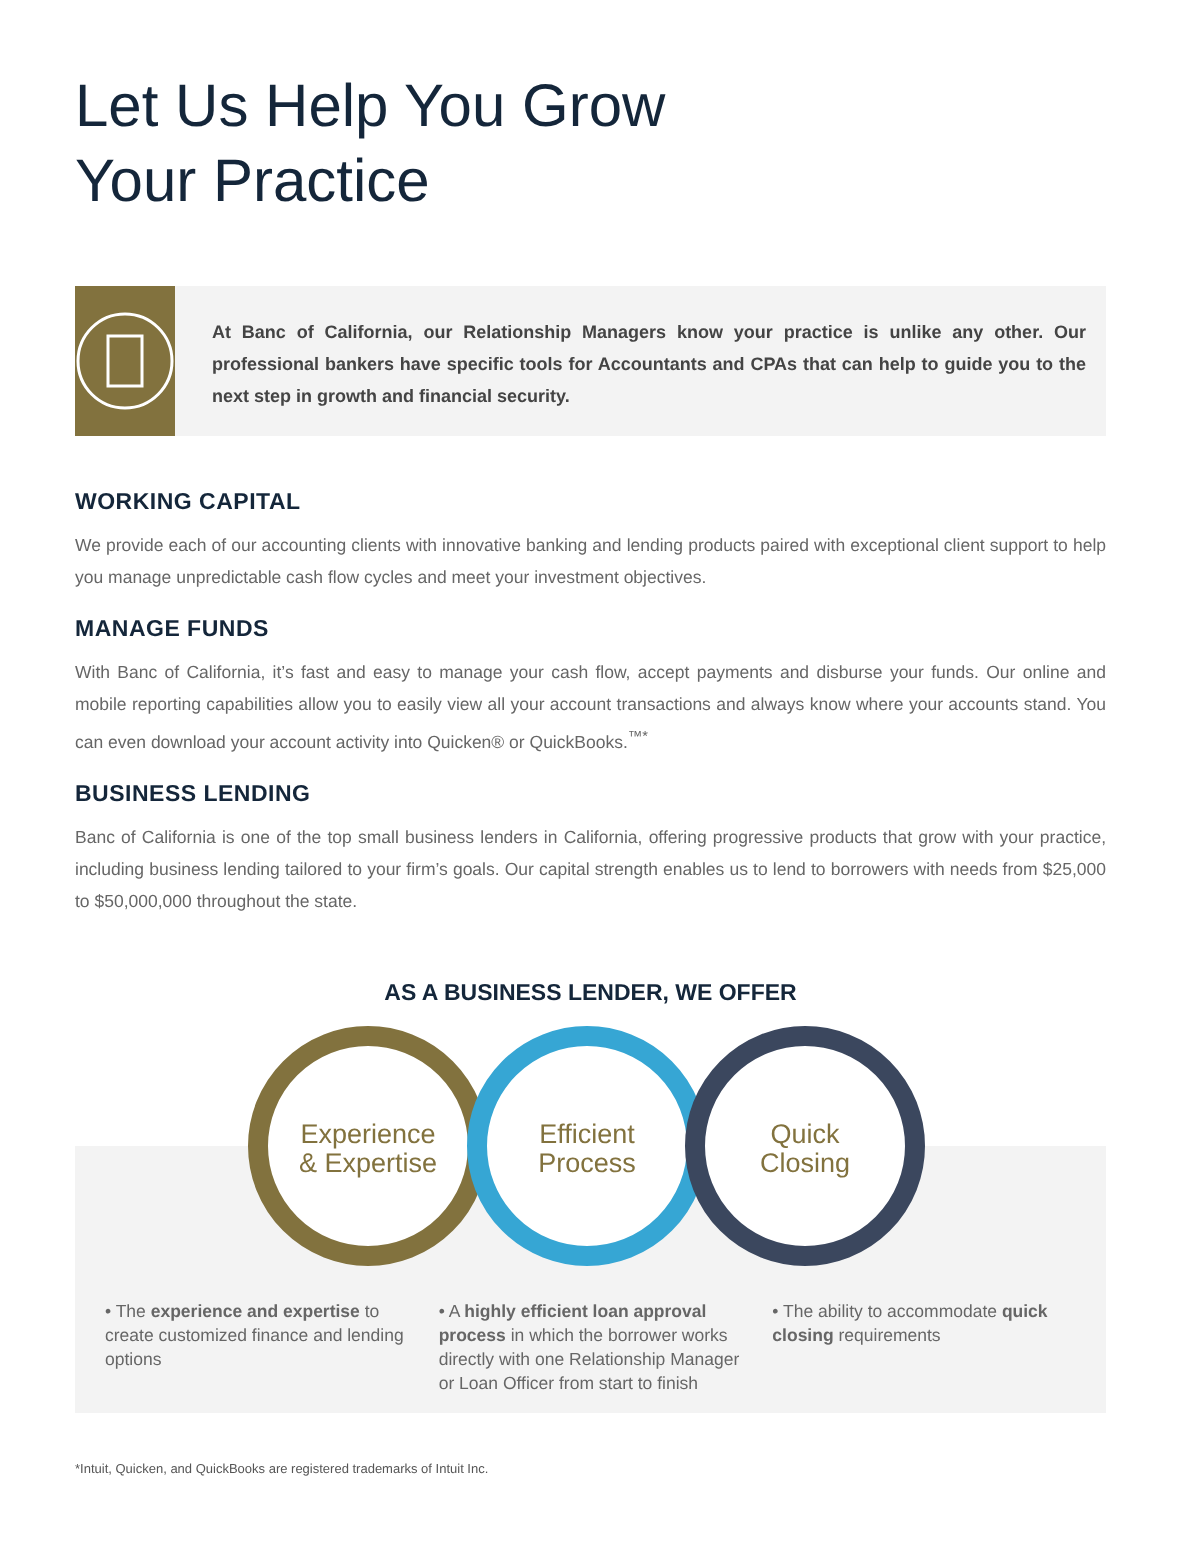Let Us Help You Grow
Your Practice
At Banc of California, our Relationship Managers know your practice is unlike any other. Our professional bankers have specific tools for Accountants and CPAs that can help to guide you to the next step in growth and financial security.
WORKING CAPITAL
We provide each of our accounting clients with innovative banking and lending products paired with exceptional client support to help you manage unpredictable cash flow cycles and meet your investment objectives.
MANAGE FUNDS
With Banc of California, it’s fast and easy to manage your cash flow, accept payments and disburse your funds. Our online and mobile reporting capabilities allow you to easily view all your account transactions and always know where your accounts stand. You can even download your account activity into Quicken® or QuickBooks.<sup>™*</sup>
BUSINESS LENDING
Banc of California is one of the top small business lenders in California, offering progressive products that grow with your practice, including business lending tailored to your firm’s goals. Our capital strength enables us to lend to borrowers with needs from $25,000 to $50,000,000 throughout the state.
AS A BUSINESS LENDER, WE OFFER
Experience
& Expertise
Efficient
Process
Quick
Closing
• The experience and expertise to create customized finance and lending options
• A highly efficient loan approval process in which the borrower works directly with one Relationship Manager or Loan Officer from start to finish
• The ability to accommodate quick closing requirements
*Intuit, Quicken, and QuickBooks are registered trademarks of Intuit Inc.